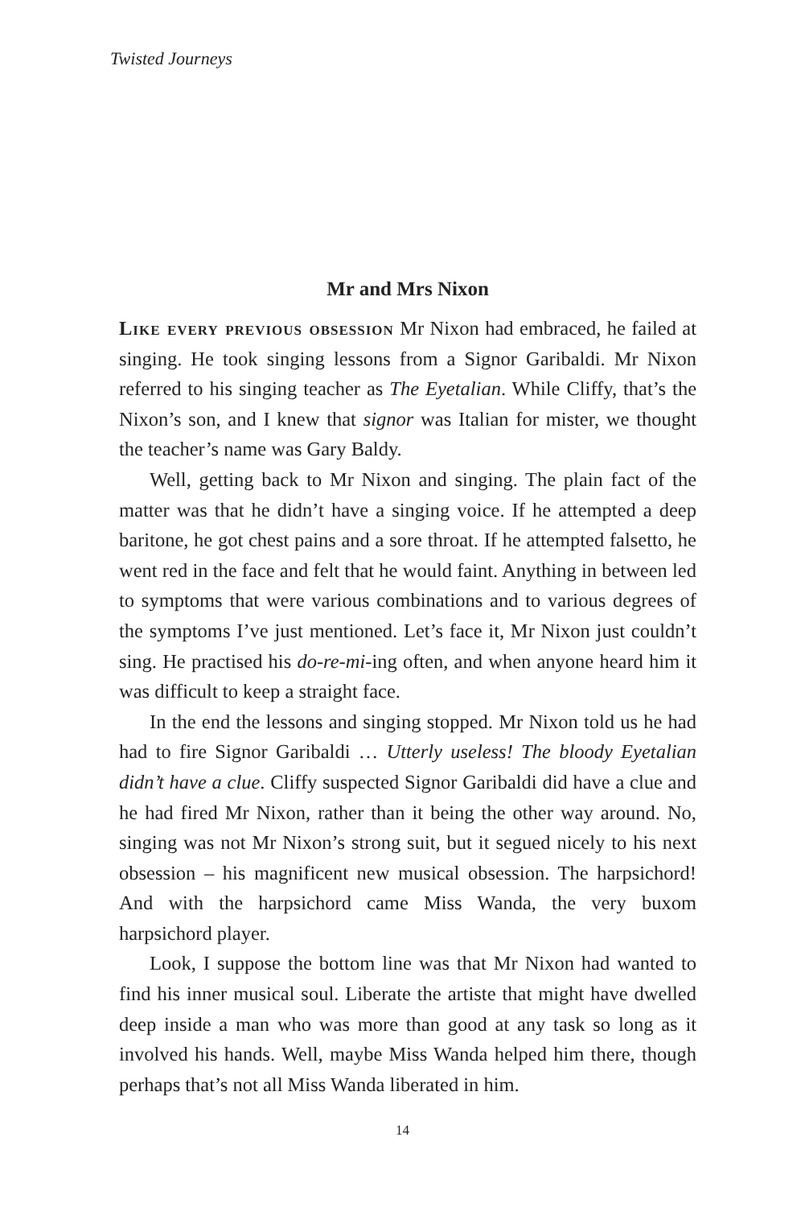Twisted Journeys
Mr and Mrs Nixon
Like every previous obsession Mr Nixon had embraced, he failed at singing. He took singing lessons from a Signor Garibaldi. Mr Nixon referred to his singing teacher as The Eyetalian. While Cliffy, that’s the Nixon’s son, and I knew that signor was Italian for mister, we thought the teacher’s name was Gary Baldy.
Well, getting back to Mr Nixon and singing. The plain fact of the matter was that he didn’t have a singing voice. If he attempted a deep baritone, he got chest pains and a sore throat. If he attempted falsetto, he went red in the face and felt that he would faint. Anything in between led to symptoms that were various combinations and to various degrees of the symptoms I’ve just mentioned. Let’s face it, Mr Nixon just couldn’t sing. He practised his do-re-mi-ing often, and when anyone heard him it was difficult to keep a straight face.
In the end the lessons and singing stopped. Mr Nixon told us he had had to fire Signor Garibaldi … Utterly useless! The bloody Eyetalian didn’t have a clue. Cliffy suspected Signor Garibaldi did have a clue and he had fired Mr Nixon, rather than it being the other way around. No, singing was not Mr Nixon’s strong suit, but it segued nicely to his next obsession – his magnificent new musical obsession. The harpsichord! And with the harpsichord came Miss Wanda, the very buxom harpsichord player.
Look, I suppose the bottom line was that Mr Nixon had wanted to find his inner musical soul. Liberate the artiste that might have dwelled deep inside a man who was more than good at any task so long as it involved his hands. Well, maybe Miss Wanda helped him there, though perhaps that’s not all Miss Wanda liberated in him.
14